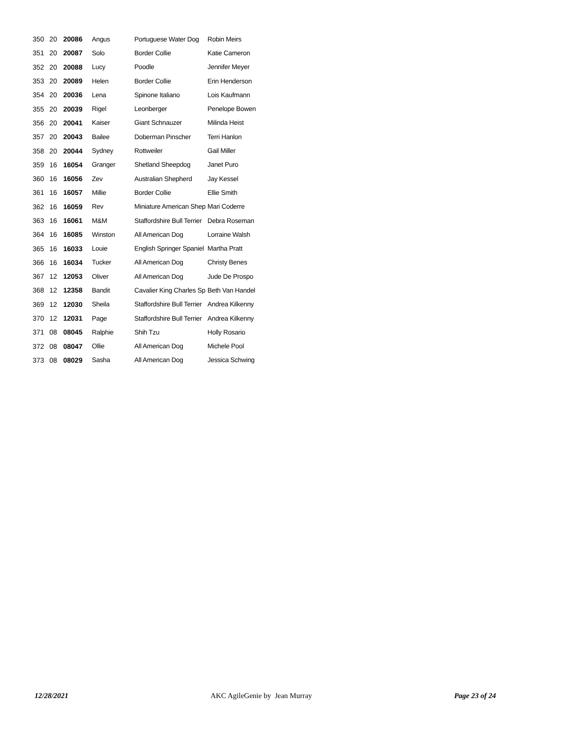| 350 | 20 | 20086 | Angus | Portuguese Water Dog | Robin Meirs |
| 351 | 20 | 20087 | Solo | Border Collie | Katie Cameron |
| 352 | 20 | 20088 | Lucy | Poodle | Jennifer Meyer |
| 353 | 20 | 20089 | Helen | Border Collie | Erin Henderson |
| 354 | 20 | 20036 | Lena | Spinone Italiano | Lois Kaufmann |
| 355 | 20 | 20039 | Rigel | Leonberger | Penelope Bowen |
| 356 | 20 | 20041 | Kaiser | Giant Schnauzer | Milinda Heist |
| 357 | 20 | 20043 | Bailee | Doberman Pinscher | Terri Hanlon |
| 358 | 20 | 20044 | Sydney | Rottweiler | Gail Miller |
| 359 | 16 | 16054 | Granger | Shetland Sheepdog | Janet Puro |
| 360 | 16 | 16056 | Zev | Australian Shepherd | Jay Kessel |
| 361 | 16 | 16057 | Millie | Border Collie | Ellie Smith |
| 362 | 16 | 16059 | Rev | Miniature American Shep | Mari Coderre |
| 363 | 16 | 16061 | M&M | Staffordshire Bull Terrier | Debra Roseman |
| 364 | 16 | 16085 | Winston | All American Dog | Lorraine Walsh |
| 365 | 16 | 16033 | Louie | English Springer Spaniel | Martha Pratt |
| 366 | 16 | 16034 | Tucker | All American Dog | Christy Benes |
| 367 | 12 | 12053 | Oliver | All American Dog | Jude De Prospo |
| 368 | 12 | 12358 | Bandit | Cavalier King Charles Sp | Beth Van Handel |
| 369 | 12 | 12030 | Sheila | Staffordshire Bull Terrier | Andrea Kilkenny |
| 370 | 12 | 12031 | Page | Staffordshire Bull Terrier | Andrea Kilkenny |
| 371 | 08 | 08045 | Ralphie | Shih Tzu | Holly Rosario |
| 372 | 08 | 08047 | Ollie | All American Dog | Michele Pool |
| 373 | 08 | 08029 | Sasha | All American Dog | Jessica Schwing |
12/28/2021 AKC AgileGenie by Jean Murray Page 23 of 24